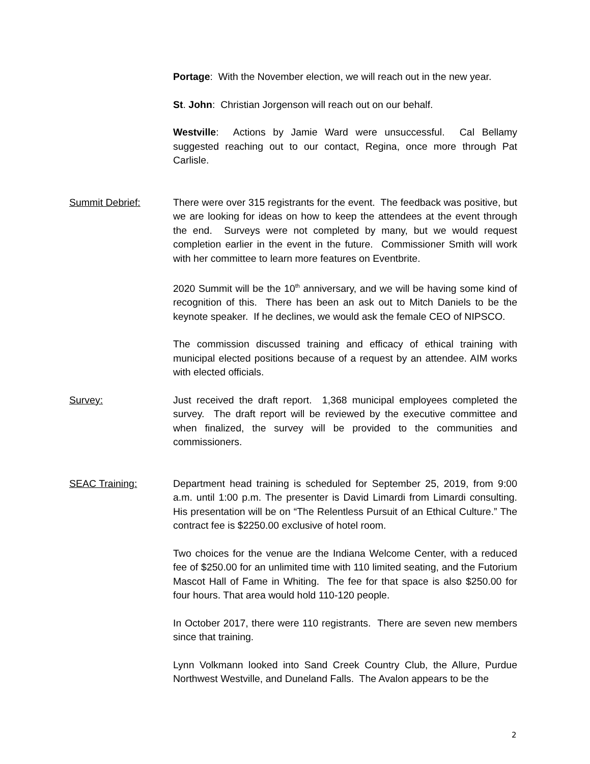Portage: With the November election, we will reach out in the new year.
St. John: Christian Jorgenson will reach out on our behalf.
Westville: Actions by Jamie Ward were unsuccessful. Cal Bellamy suggested reaching out to our contact, Regina, once more through Pat Carlisle.
Summit Debrief: There were over 315 registrants for the event. The feedback was positive, but we are looking for ideas on how to keep the attendees at the event through the end. Surveys were not completed by many, but we would request completion earlier in the event in the future. Commissioner Smith will work with her committee to learn more features on Eventbrite.
2020 Summit will be the 10<sup>th</sup> anniversary, and we will be having some kind of recognition of this. There has been an ask out to Mitch Daniels to be the keynote speaker. If he declines, we would ask the female CEO of NIPSCO.
The commission discussed training and efficacy of ethical training with municipal elected positions because of a request by an attendee. AIM works with elected officials.
Survey: Just received the draft report. 1,368 municipal employees completed the survey. The draft report will be reviewed by the executive committee and when finalized, the survey will be provided to the communities and commissioners.
SEAC Training: Department head training is scheduled for September 25, 2019, from 9:00 a.m. until 1:00 p.m. The presenter is David Limardi from Limardi consulting. His presentation will be on “The Relentless Pursuit of an Ethical Culture.” The contract fee is $2250.00 exclusive of hotel room.
Two choices for the venue are the Indiana Welcome Center, with a reduced fee of $250.00 for an unlimited time with 110 limited seating, and the Futorium Mascot Hall of Fame in Whiting. The fee for that space is also $250.00 for four hours. That area would hold 110-120 people.
In October 2017, there were 110 registrants. There are seven new members since that training.
Lynn Volkmann looked into Sand Creek Country Club, the Allure, Purdue Northwest Westville, and Duneland Falls. The Avalon appears to be the
2